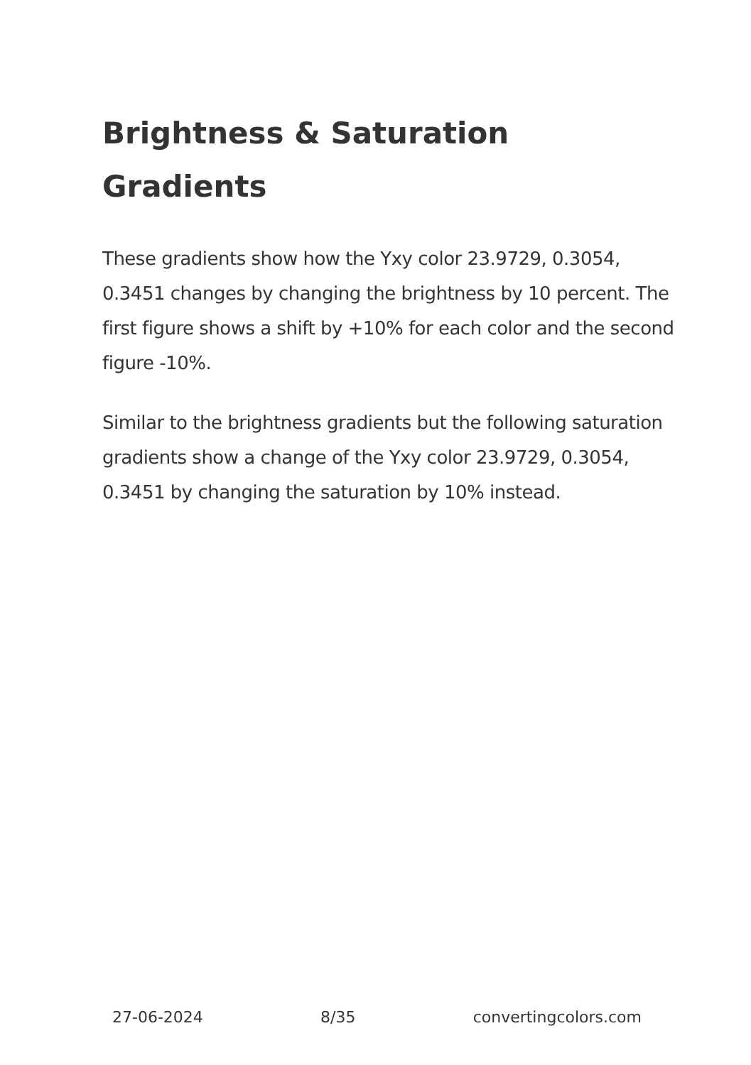Brightness & Saturation Gradients
These gradients show how the Yxy color 23.9729, 0.3054, 0.3451 changes by changing the brightness by 10 percent. The first figure shows a shift by +10% for each color and the second figure -10%.
Similar to the brightness gradients but the following saturation gradients show a change of the Yxy color 23.9729, 0.3054, 0.3451 by changing the saturation by 10% instead.
27-06-2024 8/35 convertingcolors.com